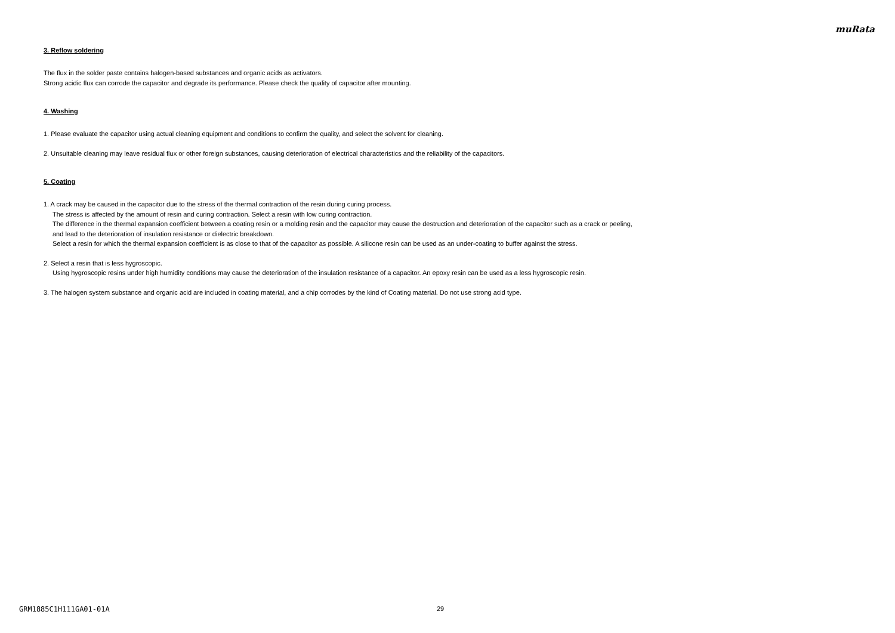muRata
3. Reflow soldering
The flux in the solder paste contains halogen-based substances and organic acids as activators.
Strong acidic flux can corrode the capacitor and degrade its performance. Please check the quality of capacitor after mounting.
4. Washing
1. Please evaluate the capacitor using actual cleaning equipment and conditions to confirm the quality, and select the solvent for cleaning.
2. Unsuitable cleaning may leave residual flux or other foreign substances, causing deterioration of electrical characteristics and the reliability of the capacitors.
5. Coating
1. A crack may be caused in the capacitor due to the stress of the thermal contraction of the resin during curing process.
The stress is affected by the amount of resin and curing contraction. Select a resin with low curing contraction.
The difference in the thermal expansion coefficient between a coating resin or a molding resin and the capacitor may cause the destruction and deterioration of the capacitor such as a crack or peeling,
and lead to the deterioration of insulation resistance or dielectric breakdown.
Select a resin for which the thermal expansion coefficient is as close to that of the capacitor as possible. A silicone resin can be used as an under-coating to buffer against the stress.
2. Select a resin that is less hygroscopic.
Using hygroscopic resins under high humidity conditions may cause the deterioration of the insulation resistance of a capacitor. An epoxy resin can be used as a less hygroscopic resin.
3. The halogen system substance and organic acid are included in coating material, and a chip corrodes by the kind of Coating material. Do not use strong acid type.
GRM1885C1H111GA01-01A 29